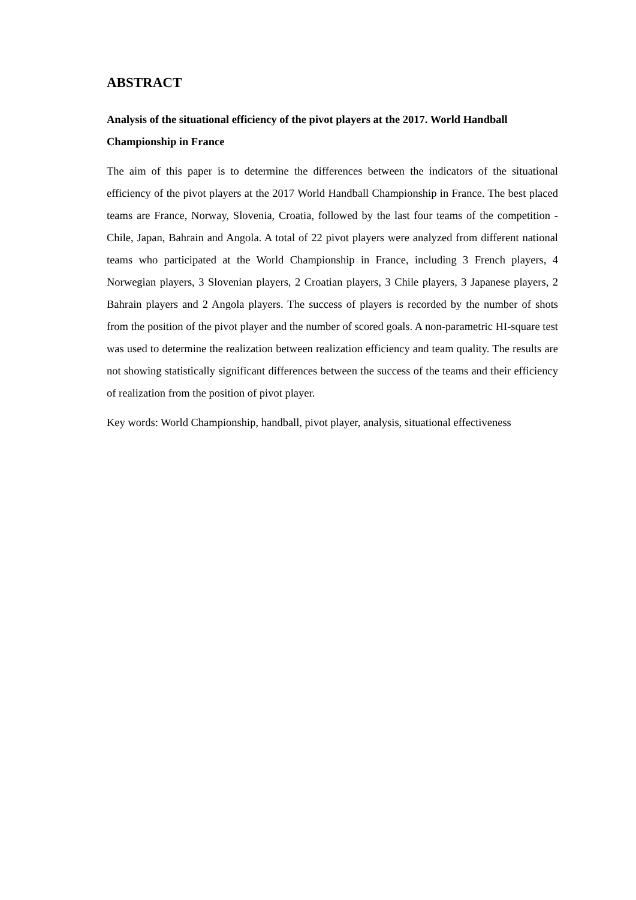ABSTRACT
Analysis of the situational efficiency of the pivot players at the 2017. World Handball Championship in France
The aim of this paper is to determine the differences between the indicators of the situational efficiency of the pivot players at the 2017 World Handball Championship in France. The best placed teams are France, Norway, Slovenia, Croatia, followed by the last four teams of the competition - Chile, Japan, Bahrain and Angola. A total of 22 pivot players were analyzed from different national teams who participated at the World Championship in France, including 3 French players, 4 Norwegian players, 3 Slovenian players, 2 Croatian players, 3 Chile players, 3 Japanese players, 2 Bahrain players and 2 Angola players. The success of players is recorded by the number of shots from the position of the pivot player and the number of scored goals. A non-parametric HI-square test was used to determine the realization between realization efficiency and team quality. The results are not showing statistically significant differences between the success of the teams and their efficiency of realization from the position of pivot player.
Key words: World Championship, handball, pivot player, analysis, situational effectiveness